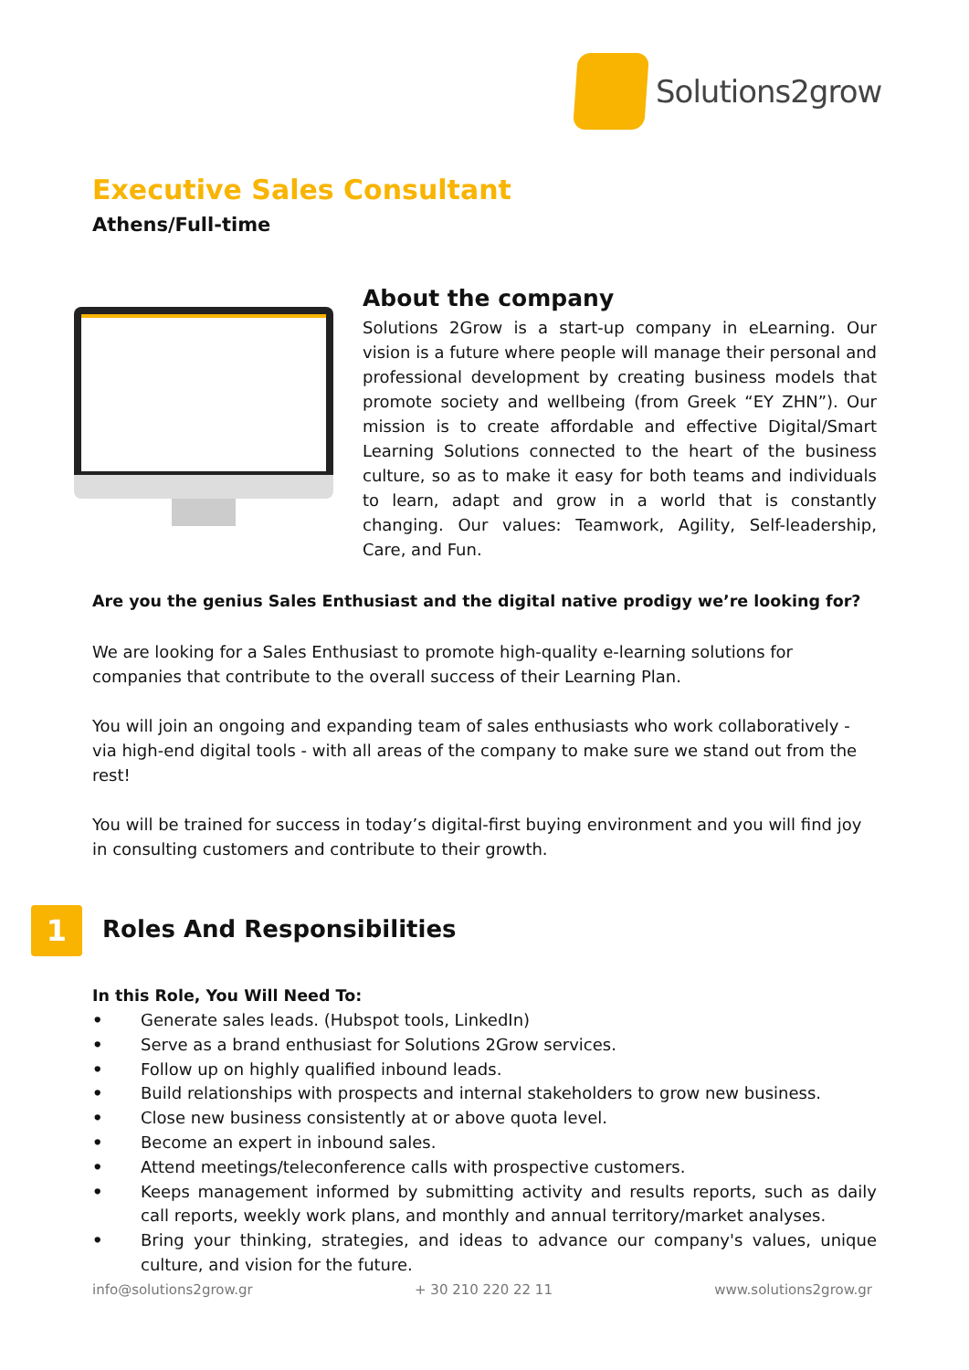Solutions2grow
Executive Sales Consultant
Athens/Full-time
About the company
Solutions 2Grow is a start-up company in eLearning. Our vision is a future where people will manage their personal and professional development by creating business models that promote society and wellbeing (from Greek “EY ZHN”). Our mission is to create affordable and effective Digital/Smart Learning Solutions connected to the heart of the business culture, so as to make it easy for both teams and individuals to learn, adapt and grow in a world that is constantly changing. Our values: Teamwork, Agility, Self-leadership, Care, and Fun.
Are you the genius Sales Enthusiast and the digital native prodigy we’re looking for?
We are looking for a Sales Enthusiast to promote high-quality e-learning solutions for companies that contribute to the overall success of their Learning Plan.
You will join an ongoing and expanding team of sales enthusiasts who work collaboratively - via high-end digital tools - with all areas of the company to make sure we stand out from the rest!
You will be trained for success in today’s digital-first buying environment and you will find joy in consulting customers and contribute to their growth.
1
Roles And Responsibilities
In this Role, You Will Need To:
• Generate sales leads. (Hubspot tools, LinkedIn)
• Serve as a brand enthusiast for Solutions 2Grow services.
• Follow up on highly qualified inbound leads.
• Build relationships with prospects and internal stakeholders to grow new business.
• Close new business consistently at or above quota level.
• Become an expert in inbound sales.
• Attend meetings/teleconference calls with prospective customers.
• Keeps management informed by submitting activity and results reports, such as daily call reports, weekly work plans, and monthly and annual territory/market analyses.
• Bring your thinking, strategies, and ideas to advance our company's values, unique culture, and vision for the future.
info@solutions2grow.gr + 30 210 220 22 11 www.solutions2grow.gr